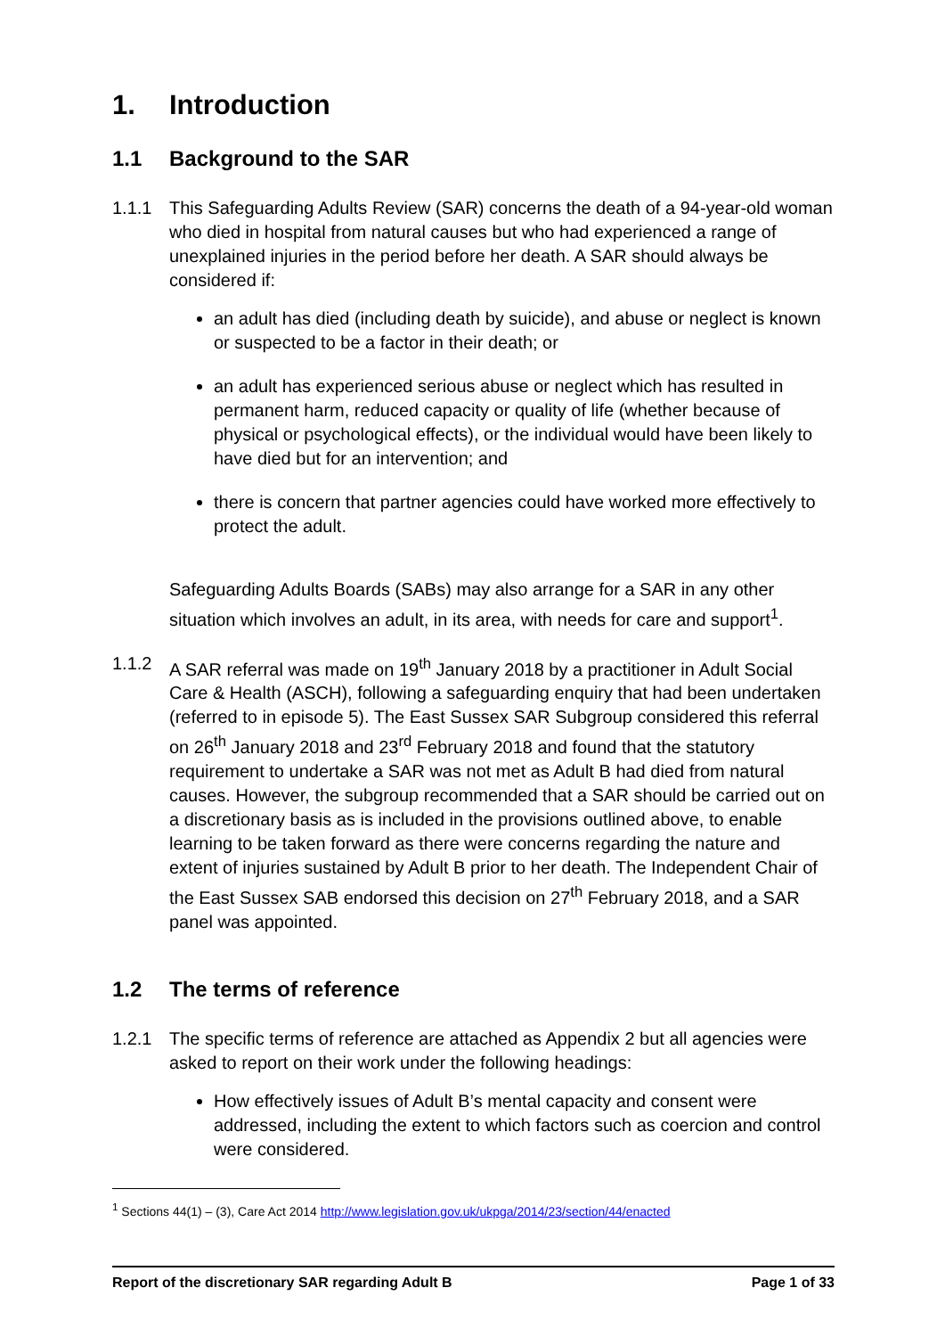1. Introduction
1.1 Background to the SAR
1.1.1 This Safeguarding Adults Review (SAR) concerns the death of a 94-year-old woman who died in hospital from natural causes but who had experienced a range of unexplained injuries in the period before her death. A SAR should always be considered if:
an adult has died (including death by suicide), and abuse or neglect is known or suspected to be a factor in their death; or
an adult has experienced serious abuse or neglect which has resulted in permanent harm, reduced capacity or quality of life (whether because of physical or psychological effects), or the individual would have been likely to have died but for an intervention; and
there is concern that partner agencies could have worked more effectively to protect the adult.
Safeguarding Adults Boards (SABs) may also arrange for a SAR in any other situation which involves an adult, in its area, with needs for care and support<sup>1</sup>.
1.1.2 A SAR referral was made on 19<sup>th</sup> January 2018 by a practitioner in Adult Social Care & Health (ASCH), following a safeguarding enquiry that had been undertaken (referred to in episode 5). The East Sussex SAR Subgroup considered this referral on 26<sup>th</sup> January 2018 and 23<sup>rd</sup> February 2018 and found that the statutory requirement to undertake a SAR was not met as Adult B had died from natural causes. However, the subgroup recommended that a SAR should be carried out on a discretionary basis as is included in the provisions outlined above, to enable learning to be taken forward as there were concerns regarding the nature and extent of injuries sustained by Adult B prior to her death. The Independent Chair of the East Sussex SAB endorsed this decision on 27<sup>th</sup> February 2018, and a SAR panel was appointed.
1.2 The terms of reference
1.2.1 The specific terms of reference are attached as Appendix 2 but all agencies were asked to report on their work under the following headings:
How effectively issues of Adult B’s mental capacity and consent were addressed, including the extent to which factors such as coercion and control were considered.
<sup>1</sup> Sections 44(1) – (3), Care Act 2014 http://www.legislation.gov.uk/ukpga/2014/23/section/44/enacted
Report of the discretionary SAR regarding Adult B Page 1 of 33